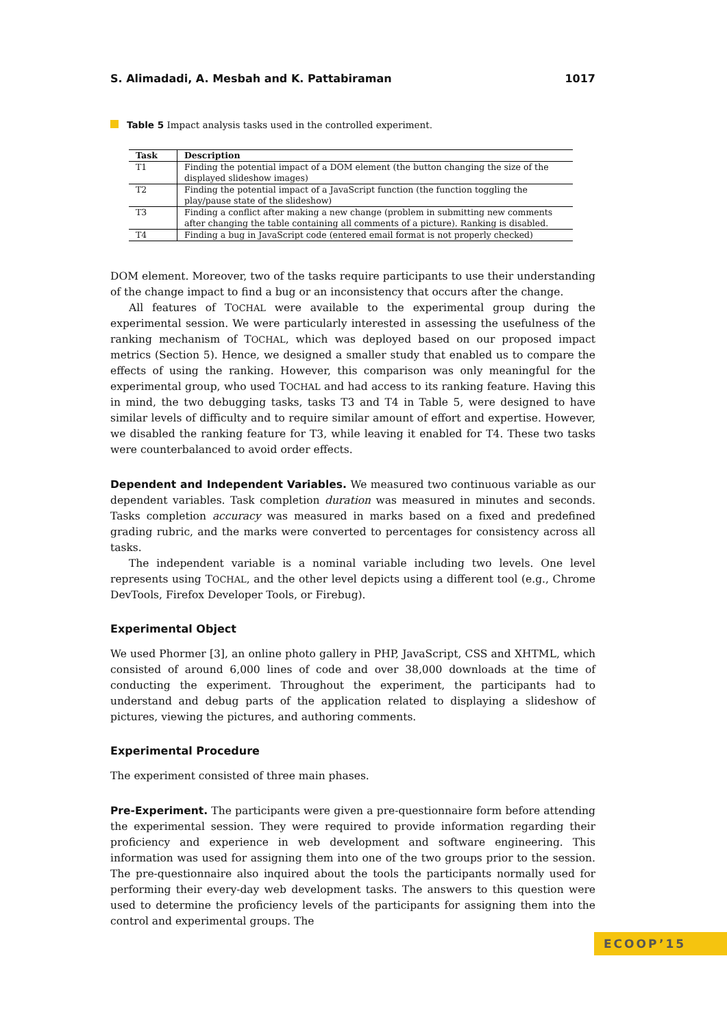S. Alimadadi, A. Mesbah and K. Pattabiraman 1017
Table 5 Impact analysis tasks used in the controlled experiment.
| Task | Description |
| --- | --- |
| T1 | Finding the potential impact of a DOM element (the button changing the size of the displayed slideshow images) |
| T2 | Finding the potential impact of a JavaScript function (the function toggling the play/pause state of the slideshow) |
| T3 | Finding a conflict after making a new change (problem in submitting new comments after changing the table containing all comments of a picture). Ranking is disabled. |
| T4 | Finding a bug in JavaScript code (entered email format is not properly checked) |
DOM element. Moreover, two of the tasks require participants to use their understanding of the change impact to find a bug or an inconsistency that occurs after the change.
All features of TOCHAL were available to the experimental group during the experimental session. We were particularly interested in assessing the usefulness of the ranking mechanism of TOCHAL, which was deployed based on our proposed impact metrics (Section 5). Hence, we designed a smaller study that enabled us to compare the effects of using the ranking. However, this comparison was only meaningful for the experimental group, who used TOCHAL and had access to its ranking feature. Having this in mind, the two debugging tasks, tasks T3 and T4 in Table 5, were designed to have similar levels of difficulty and to require similar amount of effort and expertise. However, we disabled the ranking feature for T3, while leaving it enabled for T4. These two tasks were counterbalanced to avoid order effects.
Dependent and Independent Variables. We measured two continuous variable as our dependent variables. Task completion duration was measured in minutes and seconds. Tasks completion accuracy was measured in marks based on a fixed and predefined grading rubric, and the marks were converted to percentages for consistency across all tasks.
The independent variable is a nominal variable including two levels. One level represents using TOCHAL, and the other level depicts using a different tool (e.g., Chrome DevTools, Firefox Developer Tools, or Firebug).
Experimental Object
We used Phormer [3], an online photo gallery in PHP, JavaScript, CSS and XHTML, which consisted of around 6,000 lines of code and over 38,000 downloads at the time of conducting the experiment. Throughout the experiment, the participants had to understand and debug parts of the application related to displaying a slideshow of pictures, viewing the pictures, and authoring comments.
Experimental Procedure
The experiment consisted of three main phases.
Pre-Experiment. The participants were given a pre-questionnaire form before attending the experimental session. They were required to provide information regarding their proficiency and experience in web development and software engineering. This information was used for assigning them into one of the two groups prior to the session. The pre-questionnaire also inquired about the tools the participants normally used for performing their every-day web development tasks. The answers to this question were used to determine the proficiency levels of the participants for assigning them into the control and experimental groups. The
ECOOP’15